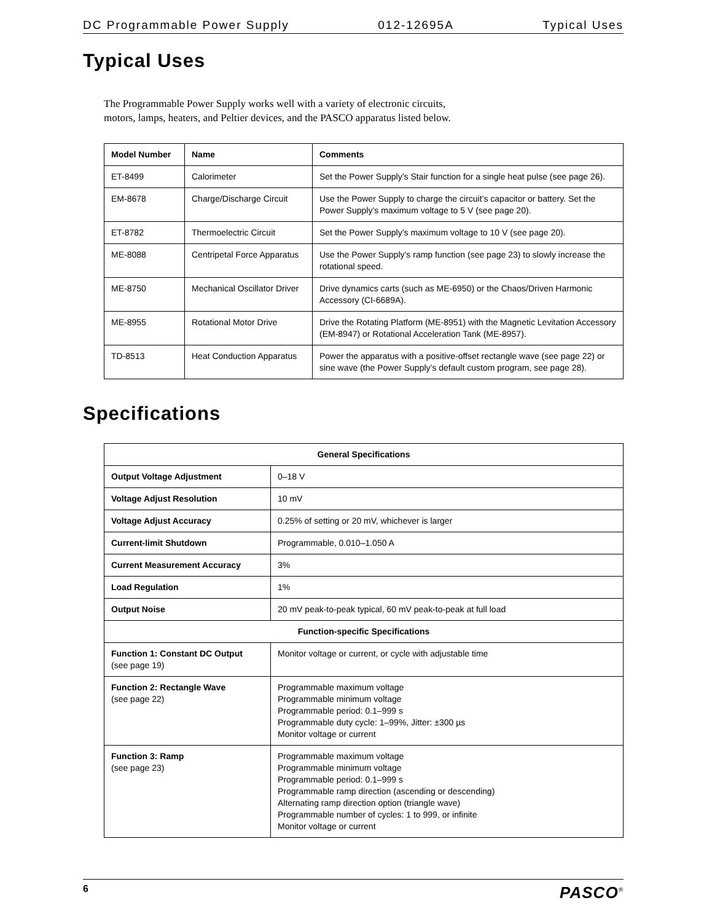DC Programmable Power Supply 012-12695A Typical Uses
Typical Uses
The Programmable Power Supply works well with a variety of electronic circuits,
motors, lamps, heaters, and Peltier devices, and the PASCO apparatus listed below.
| Model Number | Name | Comments |
| --- | --- | --- |
| ET-8499 | Calorimeter | Set the Power Supply’s Stair function for a single heat pulse (see page 26). |
| EM-8678 | Charge/Discharge Circuit | Use the Power Supply to charge the circuit’s capacitor or battery. Set the Power Supply’s maximum voltage to 5 V (see page 20). |
| ET-8782 | Thermoelectric Circuit | Set the Power Supply’s maximum voltage to 10 V (see page 20). |
| ME-8088 | Centripetal Force Apparatus | Use the Power Supply’s ramp function (see page 23) to slowly increase the rotational speed. |
| ME-8750 | Mechanical Oscillator Driver | Drive dynamics carts (such as ME-6950) or the Chaos/Driven Harmonic Accessory (CI-6689A). |
| ME-8955 | Rotational Motor Drive | Drive the Rotating Platform (ME-8951) with the Magnetic Levitation Accessory (EM-8947) or Rotational Acceleration Tank (ME-8957). |
| TD-8513 | Heat Conduction Apparatus | Power the apparatus with a positive-offset rectangle wave (see page 22) or sine wave (the Power Supply’s default custom program, see page 28). |
Specifications
| General Specifications | |
| --- | --- |
| Output Voltage Adjustment | 0–18 V |
| Voltage Adjust Resolution | 10 mV |
| Voltage Adjust Accuracy | 0.25% of setting or 20 mV, whichever is larger |
| Current-limit Shutdown | Programmable, 0.010–1.050 A |
| Current Measurement Accuracy | 3% |
| Load Regulation | 1% |
| Output Noise | 20 mV peak-to-peak typical, 60 mV peak-to-peak at full load |
| Function-specific Specifications | |
| Function 1: Constant DC Output (see page 19) | Monitor voltage or current, or cycle with adjustable time |
| Function 2: Rectangle Wave (see page 22) | Programmable maximum voltage Programmable minimum voltage Programmable period: 0.1–999 s Programmable duty cycle: 1–99%, Jitter: ±300 µs Monitor voltage or current |
| Function 3: Ramp (see page 23) | Programmable maximum voltage Programmable minimum voltage Programmable period: 0.1–999 s Programmable ramp direction (ascending or descending) Alternating ramp direction option (triangle wave) Programmable number of cycles: 1 to 999, or infinite Monitor voltage or current |
6 PASCO<sup>®</sup>